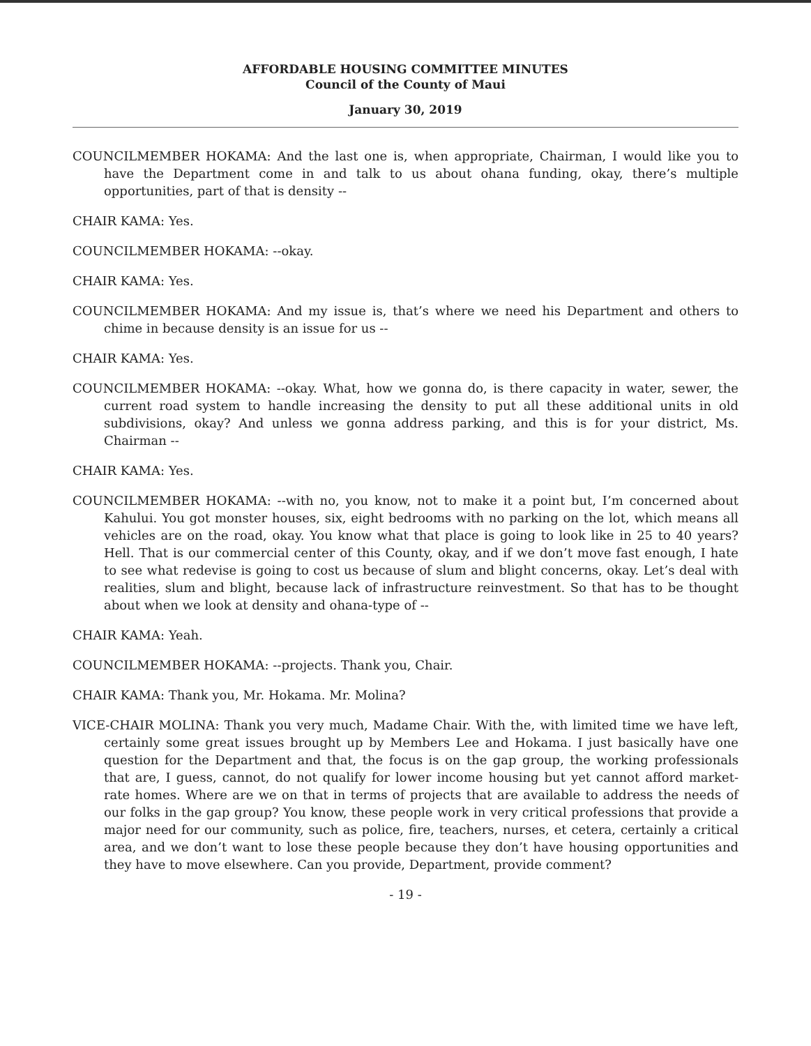AFFORDABLE HOUSING COMMITTEE MINUTES
Council of the County of Maui
January 30, 2019
COUNCILMEMBER HOKAMA: And the last one is, when appropriate, Chairman, I would like you to have the Department come in and talk to us about ohana funding, okay, there’s multiple opportunities, part of that is density --
CHAIR KAMA: Yes.
COUNCILMEMBER HOKAMA: --okay.
CHAIR KAMA: Yes.
COUNCILMEMBER HOKAMA: And my issue is, that’s where we need his Department and others to chime in because density is an issue for us --
CHAIR KAMA: Yes.
COUNCILMEMBER HOKAMA: --okay. What, how we gonna do, is there capacity in water, sewer, the current road system to handle increasing the density to put all these additional units in old subdivisions, okay? And unless we gonna address parking, and this is for your district, Ms. Chairman --
CHAIR KAMA: Yes.
COUNCILMEMBER HOKAMA: --with no, you know, not to make it a point but, I’m concerned about Kahului. You got monster houses, six, eight bedrooms with no parking on the lot, which means all vehicles are on the road, okay. You know what that place is going to look like in 25 to 40 years? Hell. That is our commercial center of this County, okay, and if we don’t move fast enough, I hate to see what redevise is going to cost us because of slum and blight concerns, okay. Let’s deal with realities, slum and blight, because lack of infrastructure reinvestment. So that has to be thought about when we look at density and ohana-type of --
CHAIR KAMA: Yeah.
COUNCILMEMBER HOKAMA: --projects. Thank you, Chair.
CHAIR KAMA: Thank you, Mr. Hokama. Mr. Molina?
VICE-CHAIR MOLINA: Thank you very much, Madame Chair. With the, with limited time we have left, certainly some great issues brought up by Members Lee and Hokama. I just basically have one question for the Department and that, the focus is on the gap group, the working professionals that are, I guess, cannot, do not qualify for lower income housing but yet cannot afford market-rate homes. Where are we on that in terms of projects that are available to address the needs of our folks in the gap group? You know, these people work in very critical professions that provide a major need for our community, such as police, fire, teachers, nurses, et cetera, certainly a critical area, and we don’t want to lose these people because they don’t have housing opportunities and they have to move elsewhere. Can you provide, Department, provide comment?
- 19 -